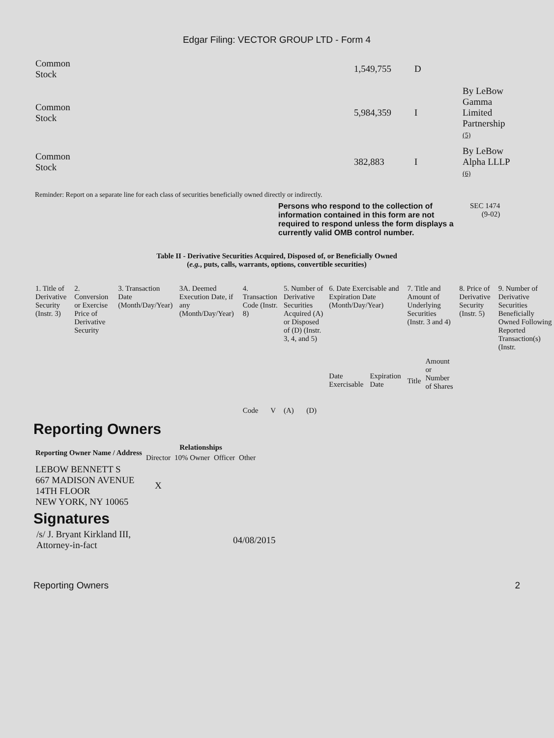Edgar Filing: VECTOR GROUP LTD - Form 4
| Common Stock | 1,549,755 | D | |
| Common Stock | 5,984,359 | I | By LeBow Gamma Limited Partnership (5) |
| Common Stock | 382,883 | I | By LeBow Alpha LLLP (6) |
Reminder: Report on a separate line for each class of securities beneficially owned directly or indirectly.
Persons who respond to the collection of information contained in this form are not required to respond unless the form displays a currently valid OMB control number.
SEC 1474
(9-02)
Table II - Derivative Securities Acquired, Disposed of, or Beneficially Owned
(e.g., puts, calls, warrants, options, convertible securities)
| 1. Title of Derivative Security (Instr. 3) | 2. Conversion or Exercise Price of Derivative Security | 3. Transaction Date (Month/Day/Year) | 3A. Deemed Execution Date, if any (Month/Day/Year) | 4. Transaction Code (Instr. 8) | | 5. Number of Derivative Securities Acquired (A) or Disposed of (D) (Instr. 3, 4, and 5) | | 6. Date Exercisable and Expiration Date (Month/Day/Year) | | 7. Title and Amount of Underlying Securities (Instr. 3 and 4) | | 8. Price of Derivative Security (Instr. 5) | 9. Number of Derivative Securities Beneficially Owned Following Reported Transaction(s) (Instr. |
| | | | | Code | V | (A) | (D) | Date Exercisable | Expiration Date | Title | Amount or Number of Shares | | |
Reporting Owners
| Reporting Owner Name / Address | Relationships | | | |
| --- | --- | --- | --- | --- |
| | Director | 10% Owner | Officer | Other |
| LEBOW BENNETT S 667 MADISON AVENUE 14TH FLOOR NEW YORK, NY 10065 | X | | | |
Signatures
/s/ J. Bryant Kirkland III,
Attorney-in-fact
04/08/2015
Reporting Owners 2